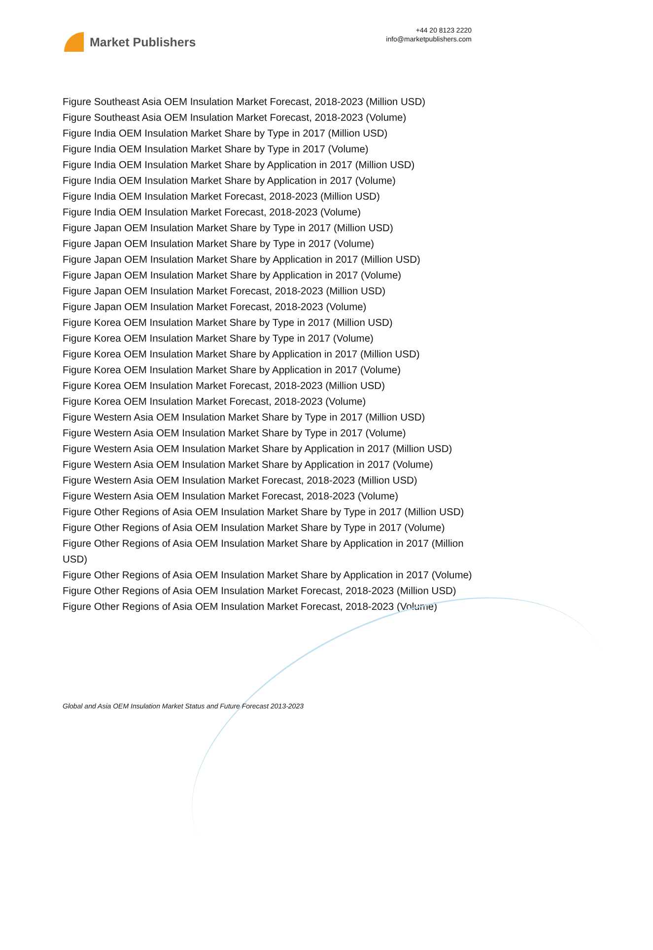Market Publishers
+44 20 8123 2220
info@marketpublishers.com
Figure Southeast Asia OEM Insulation Market Forecast, 2018-2023 (Million USD)
Figure Southeast Asia OEM Insulation Market Forecast, 2018-2023 (Volume)
Figure India OEM Insulation Market Share by Type in 2017 (Million USD)
Figure India OEM Insulation Market Share by Type in 2017 (Volume)
Figure India OEM Insulation Market Share by Application in 2017 (Million USD)
Figure India OEM Insulation Market Share by Application in 2017 (Volume)
Figure India OEM Insulation Market Forecast, 2018-2023 (Million USD)
Figure India OEM Insulation Market Forecast, 2018-2023 (Volume)
Figure Japan OEM Insulation Market Share by Type in 2017 (Million USD)
Figure Japan OEM Insulation Market Share by Type in 2017 (Volume)
Figure Japan OEM Insulation Market Share by Application in 2017 (Million USD)
Figure Japan OEM Insulation Market Share by Application in 2017 (Volume)
Figure Japan OEM Insulation Market Forecast, 2018-2023 (Million USD)
Figure Japan OEM Insulation Market Forecast, 2018-2023 (Volume)
Figure Korea OEM Insulation Market Share by Type in 2017 (Million USD)
Figure Korea OEM Insulation Market Share by Type in 2017 (Volume)
Figure Korea OEM Insulation Market Share by Application in 2017 (Million USD)
Figure Korea OEM Insulation Market Share by Application in 2017 (Volume)
Figure Korea OEM Insulation Market Forecast, 2018-2023 (Million USD)
Figure Korea OEM Insulation Market Forecast, 2018-2023 (Volume)
Figure Western Asia OEM Insulation Market Share by Type in 2017 (Million USD)
Figure Western Asia OEM Insulation Market Share by Type in 2017 (Volume)
Figure Western Asia OEM Insulation Market Share by Application in 2017 (Million USD)
Figure Western Asia OEM Insulation Market Share by Application in 2017 (Volume)
Figure Western Asia OEM Insulation Market Forecast, 2018-2023 (Million USD)
Figure Western Asia OEM Insulation Market Forecast, 2018-2023 (Volume)
Figure Other Regions of Asia OEM Insulation Market Share by Type in 2017 (Million USD)
Figure Other Regions of Asia OEM Insulation Market Share by Type in 2017 (Volume)
Figure Other Regions of Asia OEM Insulation Market Share by Application in 2017 (Million USD)
Figure Other Regions of Asia OEM Insulation Market Share by Application in 2017 (Volume)
Figure Other Regions of Asia OEM Insulation Market Forecast, 2018-2023 (Million USD)
Figure Other Regions of Asia OEM Insulation Market Forecast, 2018-2023 (Volume)
Global and Asia OEM Insulation Market Status and Future Forecast 2013-2023